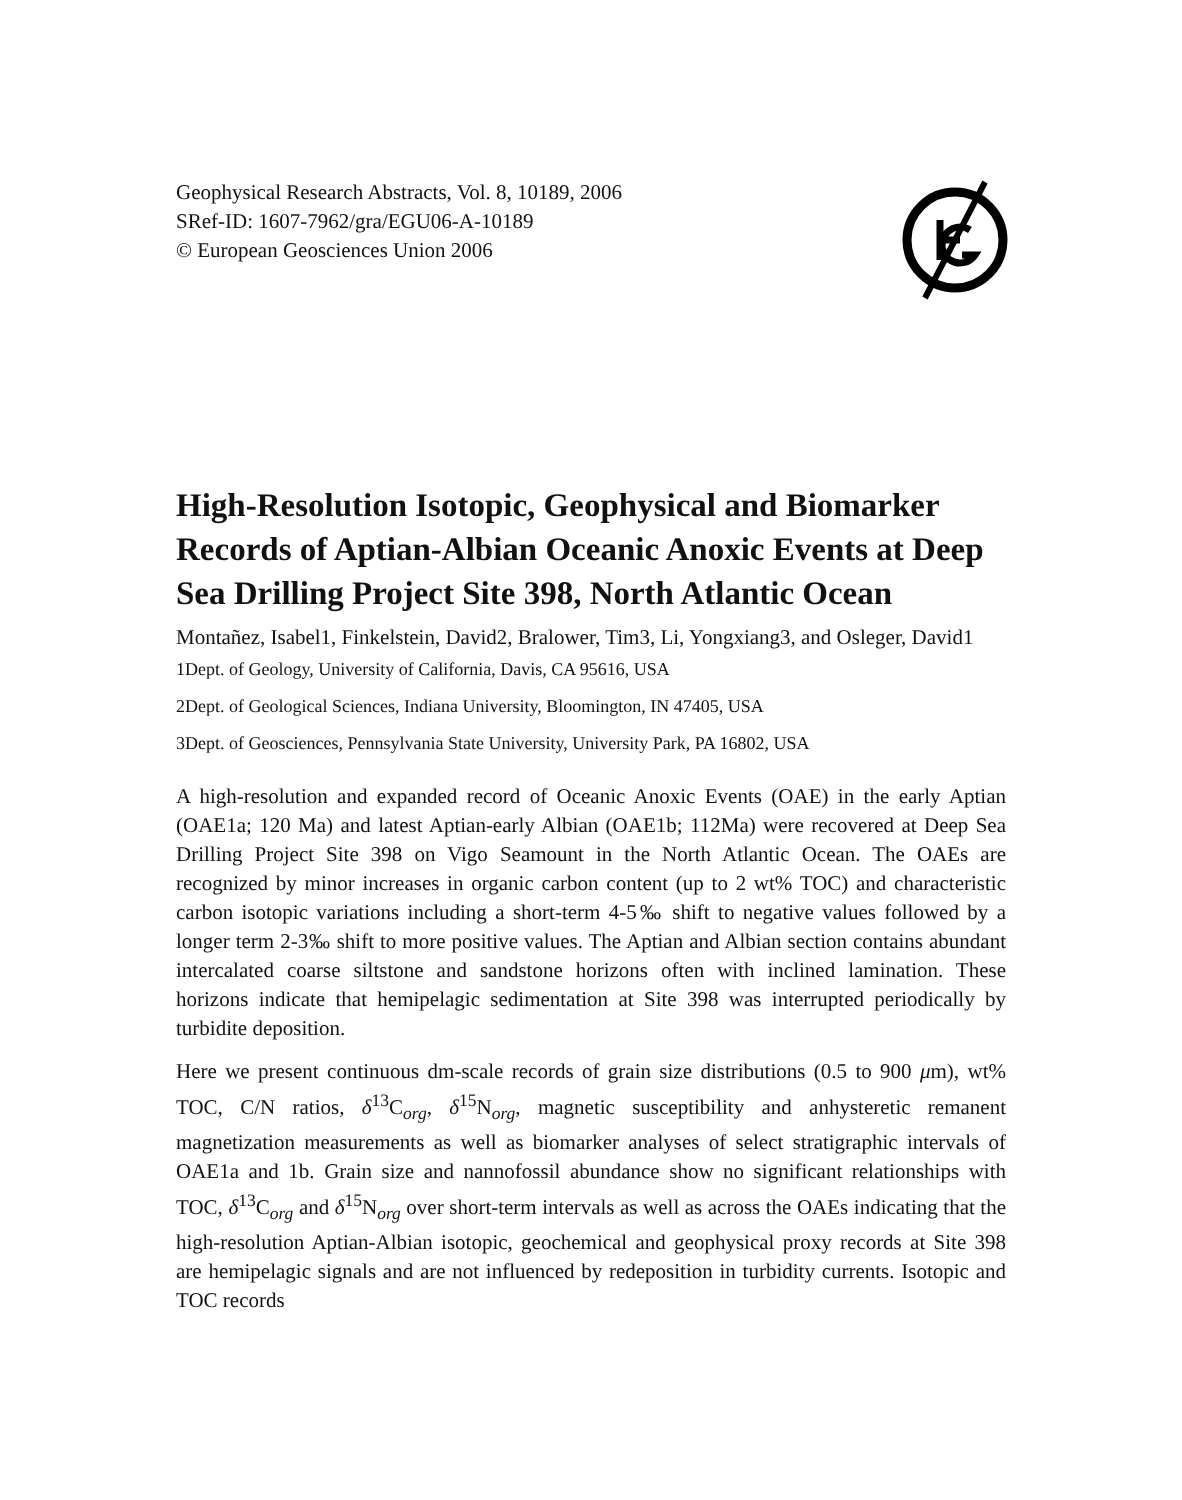Geophysical Research Abstracts, Vol. 8, 10189, 2006
SRef-ID: 1607-7962/gra/EGU06-A-10189
© European Geosciences Union 2006
High-Resolution Isotopic, Geophysical and Biomarker Records of Aptian-Albian Oceanic Anoxic Events at Deep Sea Drilling Project Site 398, North Atlantic Ocean
Montañez, Isabel1, Finkelstein, David2, Bralower, Tim3, Li, Yongxiang3, and Osleger, David1
1Dept. of Geology, University of California, Davis, CA 95616, USA
2Dept. of Geological Sciences, Indiana University, Bloomington, IN 47405, USA
3Dept. of Geosciences, Pennsylvania State University, University Park, PA 16802, USA
A high-resolution and expanded record of Oceanic Anoxic Events (OAE) in the early Aptian (OAE1a; 120 Ma) and latest Aptian-early Albian (OAE1b; 112Ma) were recovered at Deep Sea Drilling Project Site 398 on Vigo Seamount in the North Atlantic Ocean. The OAEs are recognized by minor increases in organic carbon content (up to 2 wt% TOC) and characteristic carbon isotopic variations including a short-term 4-5‰ shift to negative values followed by a longer term 2-3‰ shift to more positive values. The Aptian and Albian section contains abundant intercalated coarse siltstone and sandstone horizons often with inclined lamination. These horizons indicate that hemipelagic sedimentation at Site 398 was interrupted periodically by turbidite deposition.
Here we present continuous dm-scale records of grain size distributions (0.5 to 900 μm), wt% TOC, C/N ratios, δ<sup>13</sup>C<sub>org</sub>, δ<sup>15</sup>N<sub>org</sub>, magnetic susceptibility and anhysteretic remanent magnetization measurements as well as biomarker analyses of select stratigraphic intervals of OAE1a and 1b. Grain size and nannofossil abundance show no significant relationships with TOC, δ<sup>13</sup>C<sub>org</sub> and δ<sup>15</sup>N<sub>org</sub> over short-term intervals as well as across the OAEs indicating that the high-resolution Aptian-Albian isotopic, geochemical and geophysical proxy records at Site 398 are hemipelagic signals and are not influenced by redeposition in turbidity currents. Isotopic and TOC records